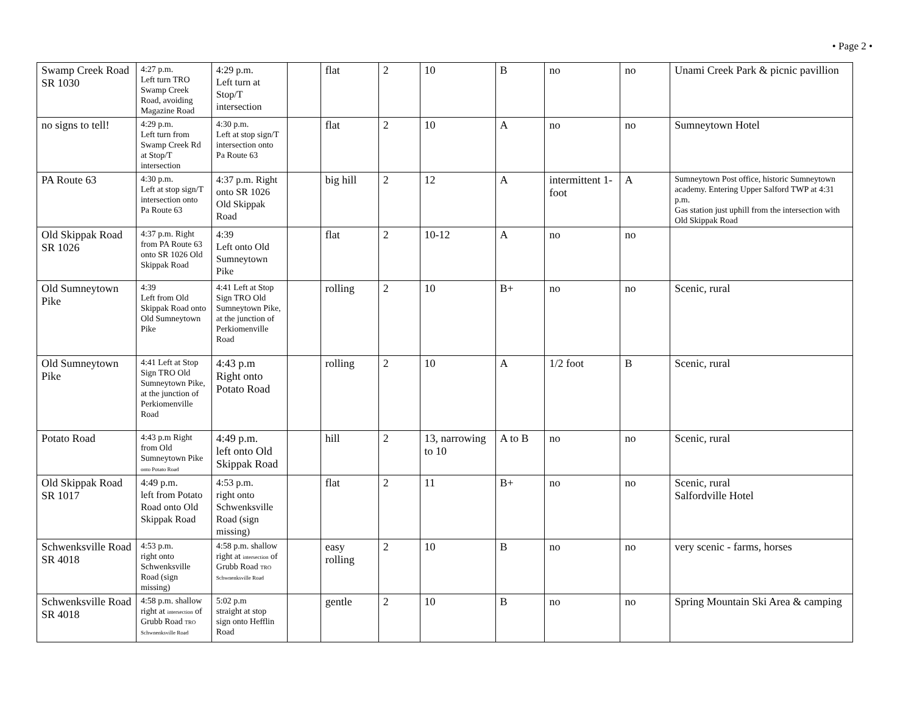• Page 2 •
| Swamp Creek Road SR 1030 | 4:27 p.m. Left turn TRO Swamp Creek Road, avoiding Magazine Road | 4:29 p.m. Left turn at Stop/T intersection | | flat | 2 | 10 | B | no | no | Unami Creek Park & picnic pavillion |
| no signs to tell! | 4:29 p.m. Left turn from Swamp Creek Rd at Stop/T intersection | 4:30 p.m. Left at stop sign/T intersection onto Pa Route 63 | | flat | 2 | 10 | A | no | no | Sumneytown Hotel |
| PA Route 63 | 4:30 p.m. Left at stop sign/T intersection onto Pa Route 63 | 4:37 p.m. Right onto SR 1026 Old Skippak Road | | big hill | 2 | 12 | A | intermittent 1-foot | A | Sumneytown Post office, historic Sumneytown academy. Entering Upper Salford TWP at 4:31 p.m. Gas station just uphill from the intersection with Old Skippak Road |
| Old Skippak Road SR 1026 | 4:37 p.m. Right from PA Route 63 onto SR 1026 Old Skippak Road | 4:39 Left onto Old Sumneytown Pike | | flat | 2 | 10-12 | A | no | no | |
| Old Sumneytown Pike | 4:39 Left from Old Skippak Road onto Old Sumneytown Pike | 4:41 Left at Stop Sign TRO Old Sumneytown Pike, at the junction of Perkiomenville Road | | rolling | 2 | 10 | B+ | no | no | Scenic, rural |
| Old Sumneytown Pike | 4:41 Left at Stop Sign TRO Old Sumneytown Pike, at the junction of Perkiomenville Road | 4:43 p.m Right onto Potato Road | | rolling | 2 | 10 | A | 1/2 foot | B | Scenic, rural |
| Potato Road | 4:43 p.m Right from Old Sumneytown Pike onto Potato Road | 4:49 p.m. left onto Old Skippak Road | | hill | 2 | 13, narrowing to 10 | A to B | no | no | Scenic, rural |
| Old Skippak Road SR 1017 | 4:49 p.m. left from Potato Road onto Old Skippak Road | 4:53 p.m. right onto Schwenksville Road (sign missing) | | flat | 2 | 11 | B+ | no | no | Scenic, rural Salfordville Hotel |
| Schwenksville Road SR 4018 | 4:53 p.m. right onto Schwenksville Road (sign missing) | 4:58 p.m. shallow right at intersection of Grubb Road TRO Schwnenksville Road | | easy rolling | 2 | 10 | B | no | no | very scenic - farms, horses |
| Schwenksville Road SR 4018 | 4:58 p.m. shallow right at intersection of Grubb Road TRO Schwnenksville Road | 5:02 p.m straight at stop sign onto Hefflin Road | | gentle | 2 | 10 | B | no | no | Spring Mountain Ski Area & camping |